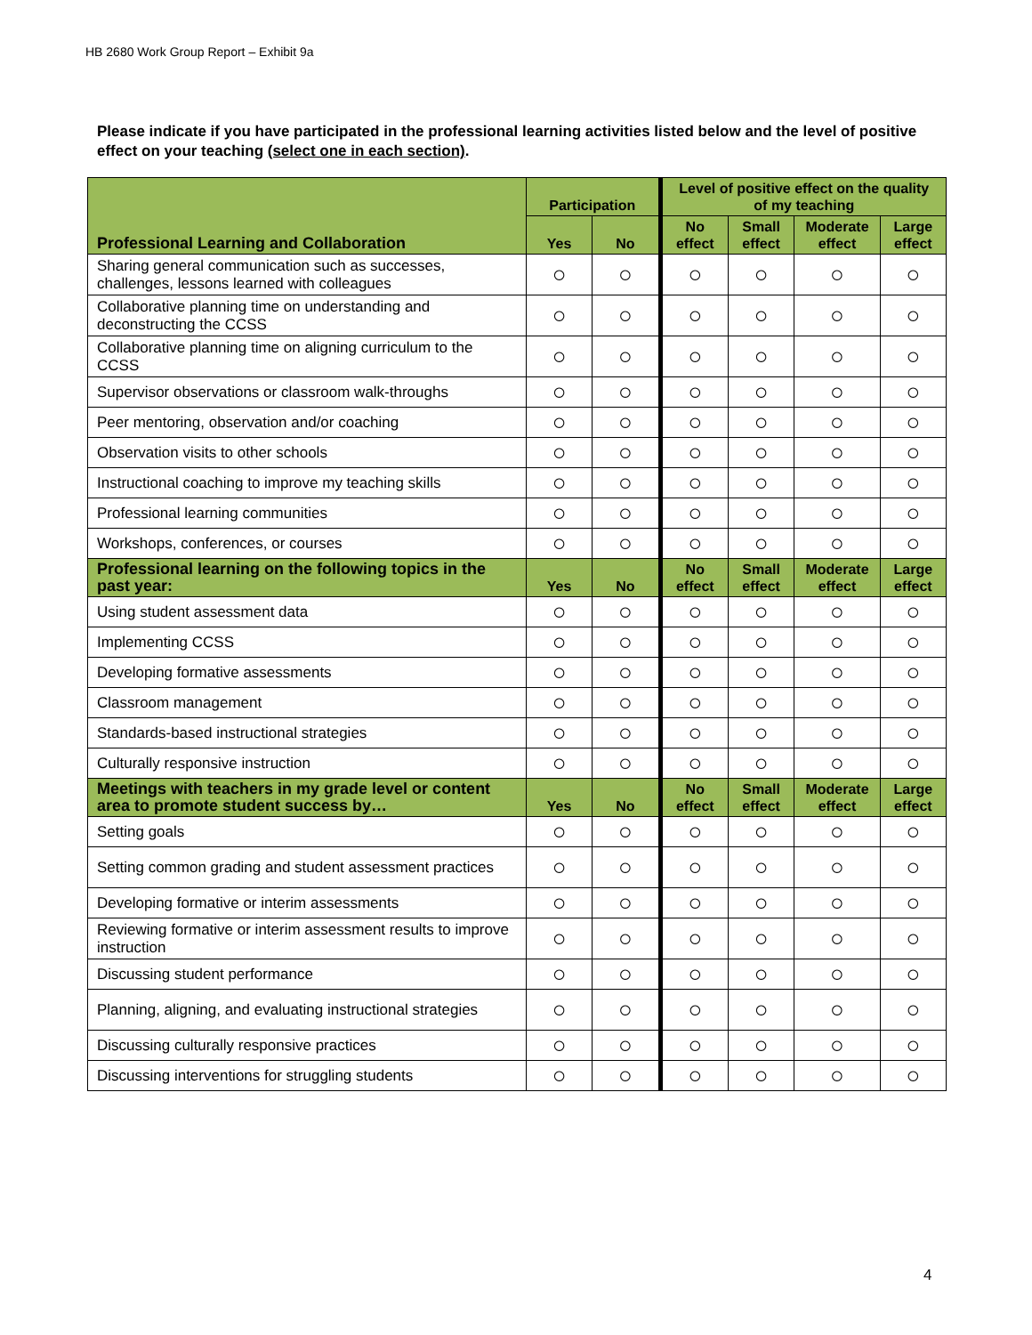HB 2680 Work Group Report – Exhibit 9a
Please indicate if you have participated in the professional learning activities listed below and the level of positive effect on your teaching (select one in each section).
| Professional Learning and Collaboration | Participation | | Level of positive effect on the quality of my teaching | | | |
| --- | --- | --- | --- | --- | --- | --- |
| | Yes | No | No effect | Small effect | Moderate effect | Large effect |
| Sharing general communication such as successes, challenges, lessons learned with colleagues | ○ | ○ | ○ | ○ | ○ | ○ |
| Collaborative planning time on understanding and deconstructing the CCSS | ○ | ○ | ○ | ○ | ○ | ○ |
| Collaborative planning time on aligning curriculum to the CCSS | ○ | ○ | ○ | ○ | ○ | ○ |
| Supervisor observations or classroom walk-throughs | ○ | ○ | ○ | ○ | ○ | ○ |
| Peer mentoring, observation and/or coaching | ○ | ○ | ○ | ○ | ○ | ○ |
| Observation visits to other schools | ○ | ○ | ○ | ○ | ○ | ○ |
| Instructional coaching to improve my teaching skills | ○ | ○ | ○ | ○ | ○ | ○ |
| Professional learning communities | ○ | ○ | ○ | ○ | ○ | ○ |
| Workshops, conferences, or courses | ○ | ○ | ○ | ○ | ○ | ○ |
| Professional learning on the following topics in the past year: | Yes | No | No effect | Small effect | Moderate effect | Large effect |
| Using student assessment data | ○ | ○ | ○ | ○ | ○ | ○ |
| Implementing CCSS | ○ | ○ | ○ | ○ | ○ | ○ |
| Developing formative assessments | ○ | ○ | ○ | ○ | ○ | ○ |
| Classroom management | ○ | ○ | ○ | ○ | ○ | ○ |
| Standards-based instructional strategies | ○ | ○ | ○ | ○ | ○ | ○ |
| Culturally responsive instruction | ○ | ○ | ○ | ○ | ○ | ○ |
| Meetings with teachers in my grade level or content area to promote student success by… | Yes | No | No effect | Small effect | Moderate effect | Large effect |
| Setting goals | ○ | ○ | ○ | ○ | ○ | ○ |
| Setting common grading and student assessment practices | ○ | ○ | ○ | ○ | ○ | ○ |
| Developing formative or interim assessments | ○ | ○ | ○ | ○ | ○ | ○ |
| Reviewing formative or interim assessment results to improve instruction | ○ | ○ | ○ | ○ | ○ | ○ |
| Discussing student performance | ○ | ○ | ○ | ○ | ○ | ○ |
| Planning, aligning, and evaluating instructional strategies | ○ | ○ | ○ | ○ | ○ | ○ |
| Discussing culturally responsive practices | ○ | ○ | ○ | ○ | ○ | ○ |
| Discussing interventions for struggling students | ○ | ○ | ○ | ○ | ○ | ○ |
4